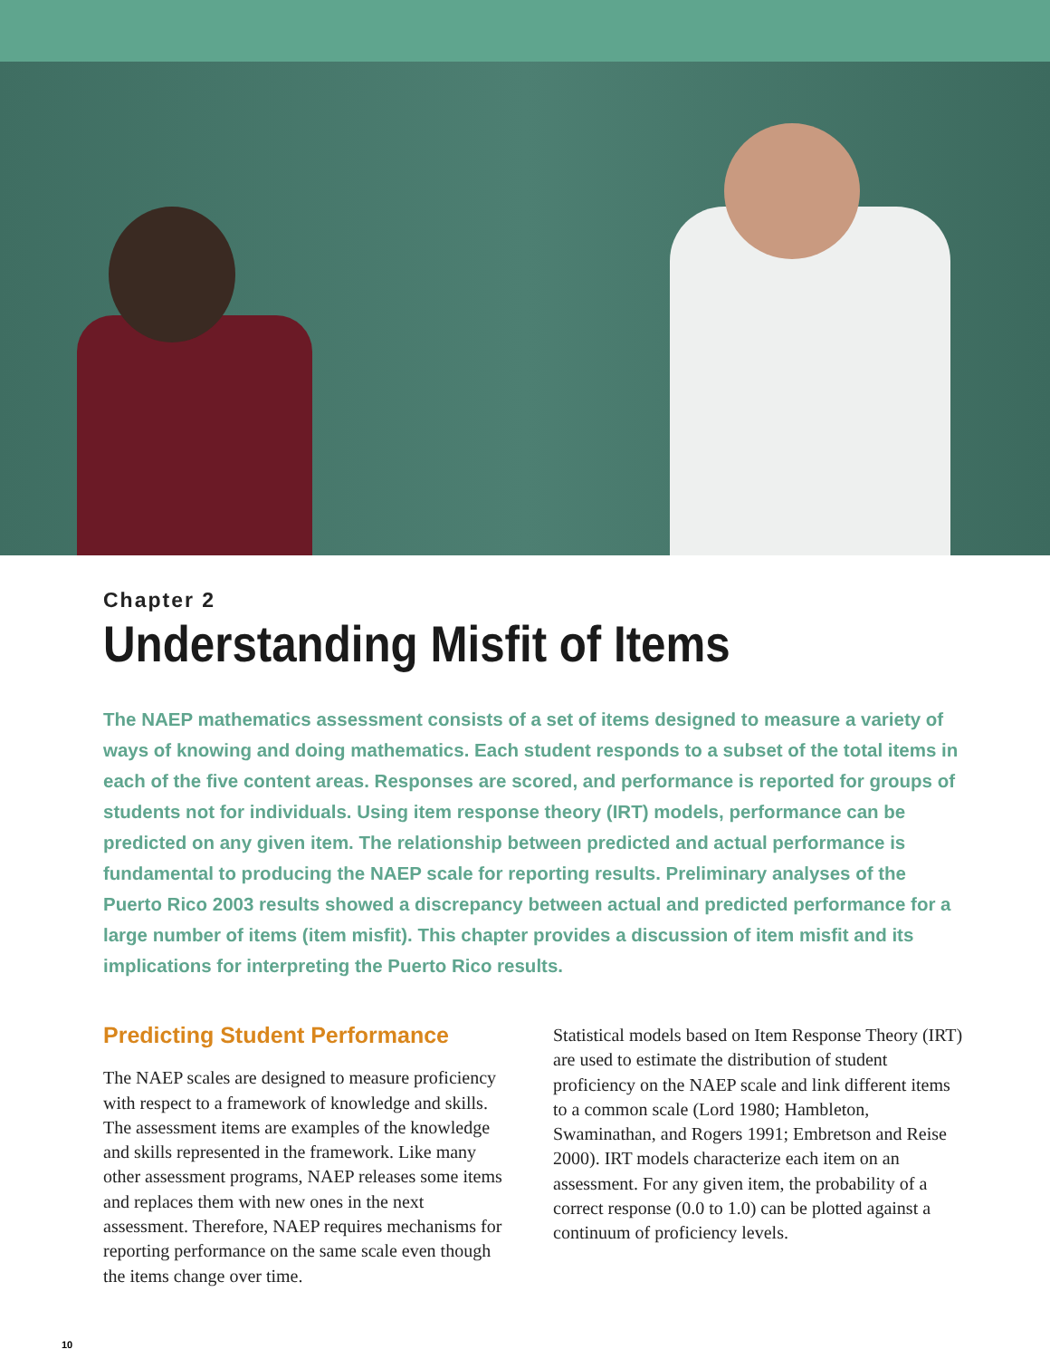Chapter 2
Understanding Misfit of Items
The NAEP mathematics assessment consists of a set of items designed to measure a variety of ways of knowing and doing mathematics. Each student responds to a subset of the total items in each of the five content areas. Responses are scored, and performance is reported for groups of students not for individuals. Using item response theory (IRT) models, performance can be predicted on any given item. The relationship between predicted and actual performance is fundamental to producing the NAEP scale for reporting results. Preliminary analyses of the Puerto Rico 2003 results showed a discrepancy between actual and predicted performance for a large number of items (item misfit). This chapter provides a discussion of item misfit and its implications for interpreting the Puerto Rico results.
Predicting Student Performance
The NAEP scales are designed to measure proficiency with respect to a framework of knowledge and skills. The assessment items are examples of the knowledge and skills represented in the framework. Like many other assessment programs, NAEP releases some items and replaces them with new ones in the next assessment. Therefore, NAEP requires mechanisms for reporting performance on the same scale even though the items change over time.
Statistical models based on Item Response Theory (IRT) are used to estimate the distribution of student proficiency on the NAEP scale and link different items to a common scale (Lord 1980; Hambleton, Swaminathan, and Rogers 1991; Embretson and Reise 2000). IRT models characterize each item on an assessment. For any given item, the probability of a correct response (0.0 to 1.0) can be plotted against a continuum of proficiency levels.
10